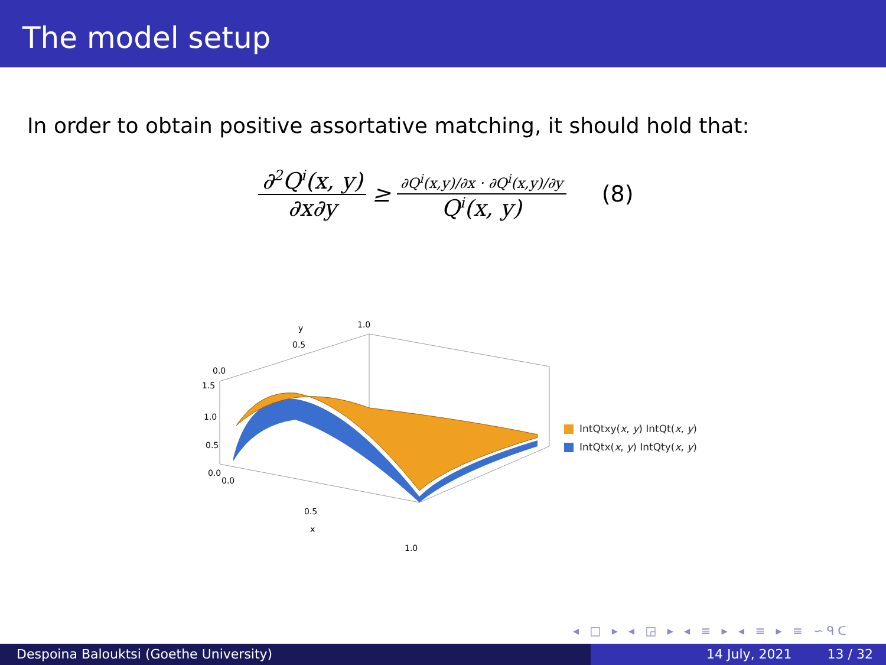The model setup
In order to obtain positive assortative matching, it should hold that:
∂<sup>2</sup>Q<sup>i</sup>(x, y) ∂x∂y ≥ ∂Q<sup>i</sup>(x,y)/∂x · ∂Q<sup>i</sup>(x,y)/∂y Q<sup>i</sup>(x, y) (8)
y
1.0
0.5
0.0
1.5
1.0
0.5
0.0
0.0
0.5
x
1.0
IntQtxy(x, y) IntQt(x, y)
IntQtx(x, y) IntQty(x, y)
◂ □ ▸ ◂ ◲ ▸ ◂ ≡ ▸ ◂ ≡ ▸ ≡ ∽ᑫᑕ
Despoina Balouktsi (Goethe University) 14 July, 2021 13 / 32